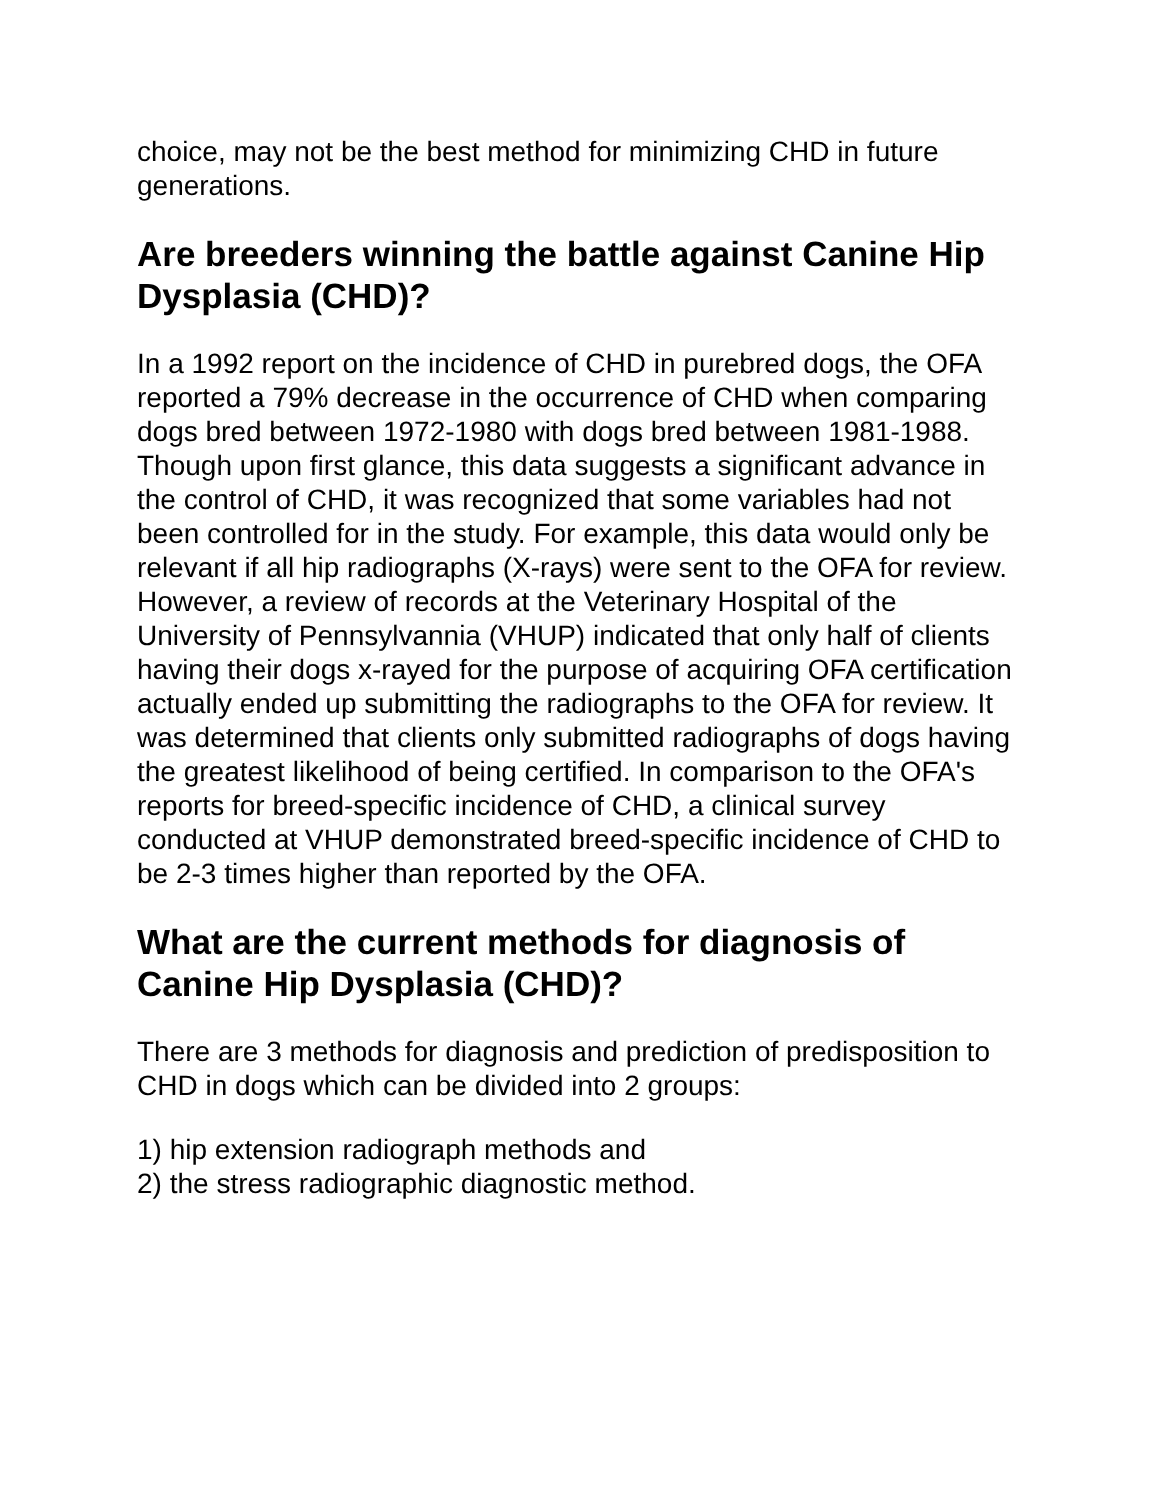choice, may not be the best method for minimizing CHD in future generations.
Are breeders winning the battle against Canine Hip Dysplasia (CHD)?
In a 1992 report on the incidence of CHD in purebred dogs, the OFA reported a 79% decrease in the occurrence of CHD when comparing dogs bred between 1972-1980 with dogs bred between 1981-1988. Though upon first glance, this data suggests a significant advance in the control of CHD, it was recognized that some variables had not been controlled for in the study. For example, this data would only be relevant if all hip radiographs (X-rays) were sent to the OFA for review. However, a review of records at the Veterinary Hospital of the University of Pennsylvannia (VHUP) indicated that only half of clients having their dogs x-rayed for the purpose of acquiring OFA certification actually ended up submitting the radiographs to the OFA for review. It was determined that clients only submitted radiographs of dogs having the greatest likelihood of being certified. In comparison to the OFA's reports for breed-specific incidence of CHD, a clinical survey conducted at VHUP demonstrated breed-specific incidence of CHD to be 2-3 times higher than reported by the OFA.
What are the current methods for diagnosis of Canine Hip Dysplasia (CHD)?
There are 3 methods for diagnosis and prediction of predisposition to CHD in dogs which can be divided into 2 groups:
1) hip extension radiograph methods and
2) the stress radiographic diagnostic method.